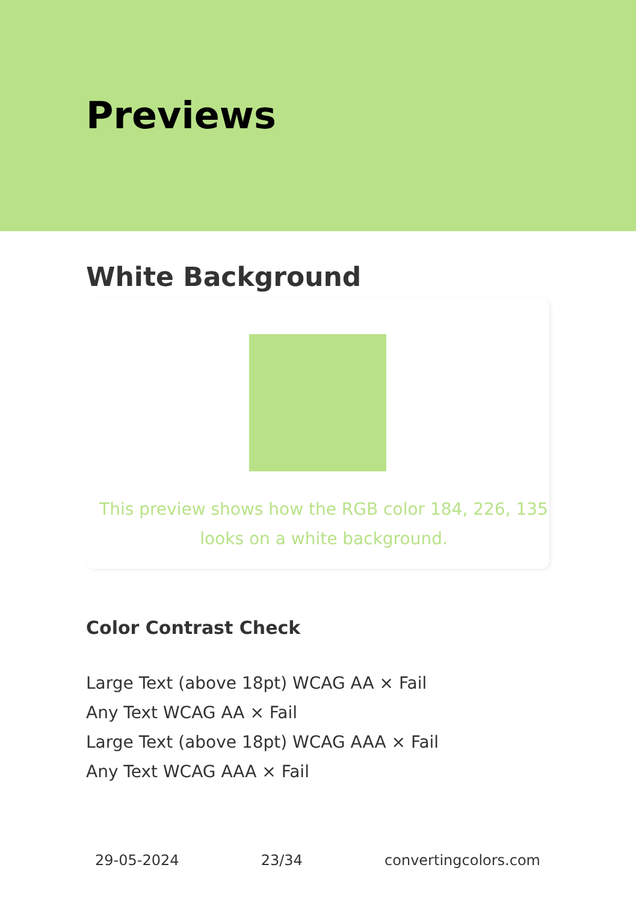Previews
White Background
This preview shows how the RGB color 184, 226, 135 looks on a white background.
Color Contrast Check
Large Text (above 18pt) WCAG AA × Fail
Any Text WCAG AA × Fail
Large Text (above 18pt) WCAG AAA × Fail
Any Text WCAG AAA × Fail
29-05-2024 23/34 convertingcolors.com